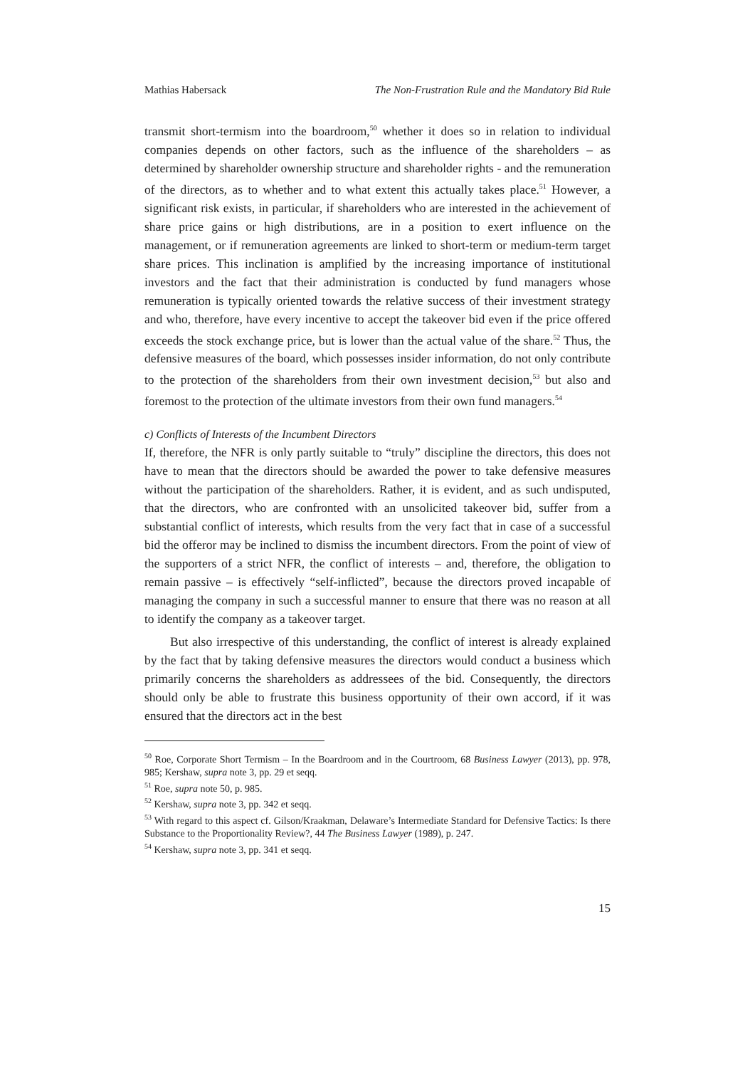Mathias Habersack The Non-Frustration Rule and the Mandatory Bid Rule
transmit short-termism into the boardroom,<sup>50</sup> whether it does so in relation to individual companies depends on other factors, such as the influence of the shareholders – as determined by shareholder ownership structure and shareholder rights - and the remuneration of the directors, as to whether and to what extent this actually takes place.<sup>51</sup> However, a significant risk exists, in particular, if shareholders who are interested in the achievement of share price gains or high distributions, are in a position to exert influence on the management, or if remuneration agreements are linked to short-term or medium-term target share prices. This inclination is amplified by the increasing importance of institutional investors and the fact that their administration is conducted by fund managers whose remuneration is typically oriented towards the relative success of their investment strategy and who, therefore, have every incentive to accept the takeover bid even if the price offered exceeds the stock exchange price, but is lower than the actual value of the share.<sup>52</sup> Thus, the defensive measures of the board, which possesses insider information, do not only contribute to the protection of the shareholders from their own investment decision,<sup>53</sup> but also and foremost to the protection of the ultimate investors from their own fund managers.<sup>54</sup>
c) Conflicts of Interests of the Incumbent Directors
If, therefore, the NFR is only partly suitable to “truly” discipline the directors, this does not have to mean that the directors should be awarded the power to take defensive measures without the participation of the shareholders. Rather, it is evident, and as such undisputed, that the directors, who are confronted with an unsolicited takeover bid, suffer from a substantial conflict of interests, which results from the very fact that in case of a successful bid the offeror may be inclined to dismiss the incumbent directors. From the point of view of the supporters of a strict NFR, the conflict of interests – and, therefore, the obligation to remain passive – is effectively “self-inflicted”, because the directors proved incapable of managing the company in such a successful manner to ensure that there was no reason at all to identify the company as a takeover target.
But also irrespective of this understanding, the conflict of interest is already explained by the fact that by taking defensive measures the directors would conduct a business which primarily concerns the shareholders as addressees of the bid. Consequently, the directors should only be able to frustrate this business opportunity of their own accord, if it was ensured that the directors act in the best
<sup>50</sup> Roe, Corporate Short Termism – In the Boardroom and in the Courtroom, 68 Business Lawyer (2013), pp. 978, 985; Kershaw, supra note 3, pp. 29 et seqq.
<sup>51</sup> Roe, supra note 50, p. 985.
<sup>52</sup> Kershaw, supra note 3, pp. 342 et seqq.
<sup>53</sup> With regard to this aspect cf. Gilson/Kraakman, Delaware’s Intermediate Standard for Defensive Tactics: Is there Substance to the Proportionality Review?, 44 The Business Lawyer (1989), p. 247.
<sup>54</sup> Kershaw, supra note 3, pp. 341 et seqq.
15